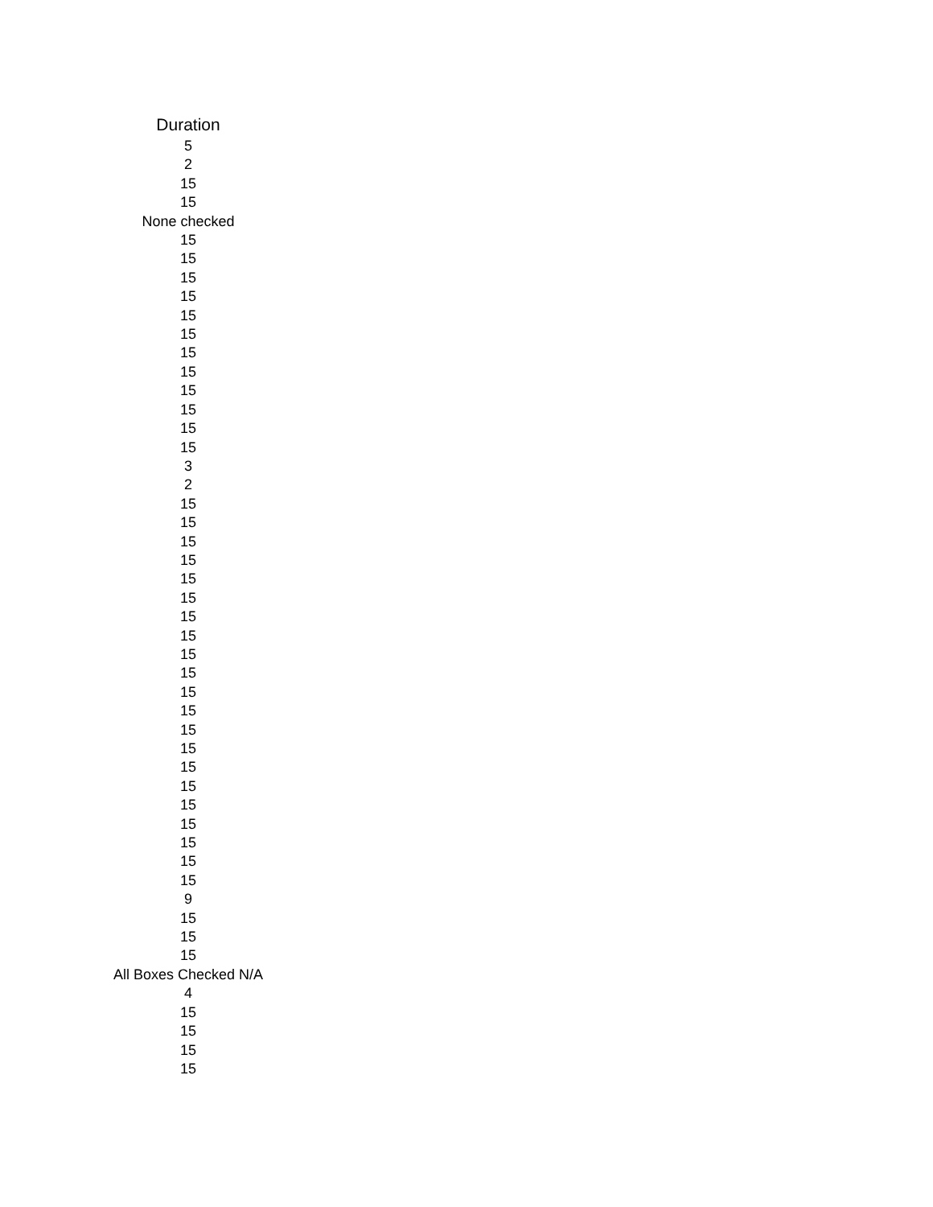| Duration |
| --- |
| 5 |
| 2 |
| 15 |
| 15 |
| None checked |
| 15 |
| 15 |
| 15 |
| 15 |
| 15 |
| 15 |
| 15 |
| 15 |
| 15 |
| 15 |
| 15 |
| 15 |
| 3 |
| 2 |
| 15 |
| 15 |
| 15 |
| 15 |
| 15 |
| 15 |
| 15 |
| 15 |
| 15 |
| 15 |
| 15 |
| 15 |
| 15 |
| 15 |
| 15 |
| 15 |
| 15 |
| 15 |
| 15 |
| 15 |
| 15 |
| 9 |
| 15 |
| 15 |
| 15 |
| All Boxes Checked N/A |
| 4 |
| 15 |
| 15 |
| 15 |
| 15 |